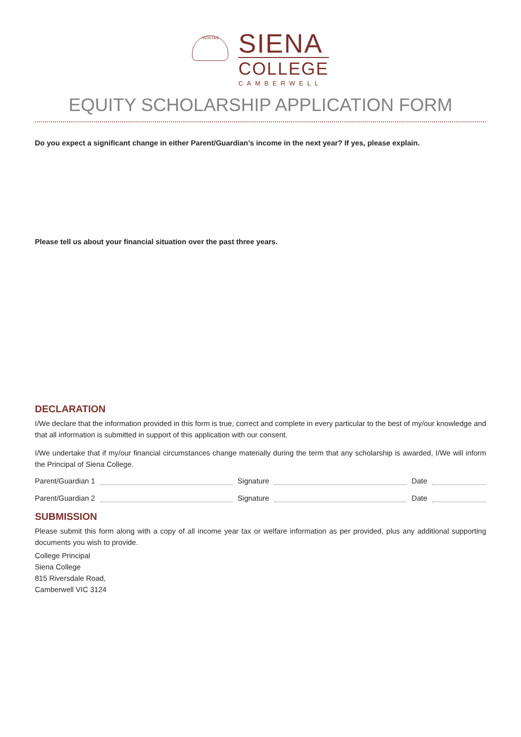VERITAS
SIENA
COLLEGE
CAMBERWELL
EQUITY SCHOLARSHIP APPLICATION FORM
Do you expect a significant change in either Parent/Guardian’s income in the next year? If yes, please explain.
Please tell us about your financial situation over the past three years.
DECLARATION
I/We declare that the information provided in this form is true, correct and complete in every particular to the best of my/our knowledge and that all information is submitted in support of this application with our consent.
I/We undertake that if my/our financial circumstances change materially during the term that any scholarship is awarded, I/We will inform the Principal of Siena College.
Parent/Guardian 1 Signature Date
Parent/Guardian 2 Signature Date
SUBMISSION
Please submit this form along with a copy of all income year tax or welfare information as per provided, plus any additional supporting documents you wish to provide.
College Principal
Siena College
815 Riversdale Road,
Camberwell VIC 3124